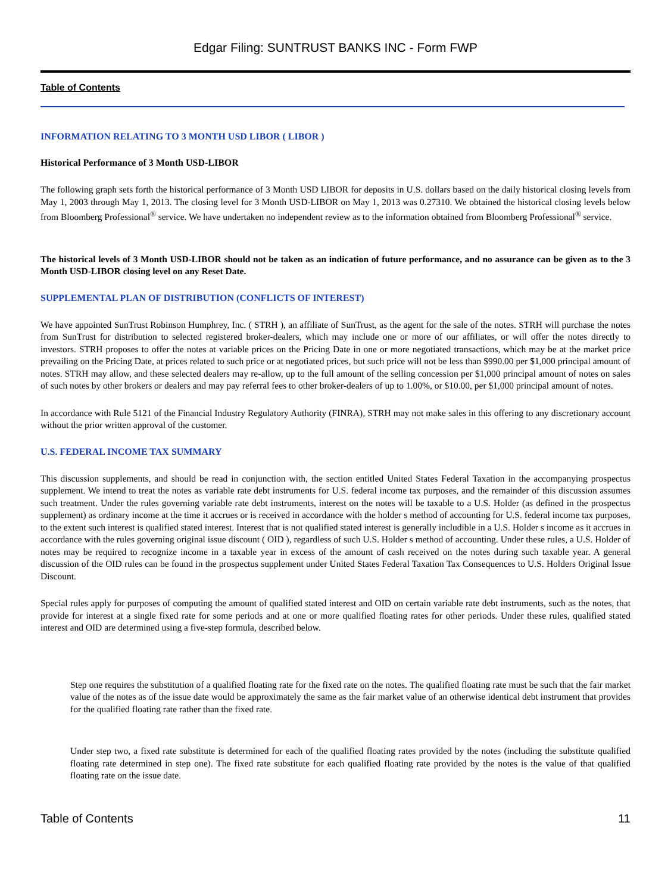Edgar Filing: SUNTRUST BANKS INC - Form FWP
Table of Contents
INFORMATION RELATING TO 3 MONTH USD LIBOR ( LIBOR )
Historical Performance of 3 Month USD-LIBOR
The following graph sets forth the historical performance of 3 Month USD LIBOR for deposits in U.S. dollars based on the daily historical closing levels from May 1, 2003 through May 1, 2013. The closing level for 3 Month USD-LIBOR on May 1, 2013 was 0.27310. We obtained the historical closing levels below from Bloomberg Professional<sup>®</sup> service. We have undertaken no independent review as to the information obtained from Bloomberg Professional<sup>®</sup> service.
The historical levels of 3 Month USD-LIBOR should not be taken as an indication of future performance, and no assurance can be given as to the 3 Month USD-LIBOR closing level on any Reset Date.
SUPPLEMENTAL PLAN OF DISTRIBUTION (CONFLICTS OF INTEREST)
We have appointed SunTrust Robinson Humphrey, Inc. ( STRH ), an affiliate of SunTrust, as the agent for the sale of the notes. STRH will purchase the notes from SunTrust for distribution to selected registered broker-dealers, which may include one or more of our affiliates, or will offer the notes directly to investors. STRH proposes to offer the notes at variable prices on the Pricing Date in one or more negotiated transactions, which may be at the market price prevailing on the Pricing Date, at prices related to such price or at negotiated prices, but such price will not be less than $990.00 per $1,000 principal amount of notes. STRH may allow, and these selected dealers may re-allow, up to the full amount of the selling concession per $1,000 principal amount of notes on sales of such notes by other brokers or dealers and may pay referral fees to other broker-dealers of up to 1.00%, or $10.00, per $1,000 principal amount of notes.
In accordance with Rule 5121 of the Financial Industry Regulatory Authority (FINRA), STRH may not make sales in this offering to any discretionary account without the prior written approval of the customer.
U.S. FEDERAL INCOME TAX SUMMARY
This discussion supplements, and should be read in conjunction with, the section entitled United States Federal Taxation in the accompanying prospectus supplement. We intend to treat the notes as variable rate debt instruments for U.S. federal income tax purposes, and the remainder of this discussion assumes such treatment. Under the rules governing variable rate debt instruments, interest on the notes will be taxable to a U.S. Holder (as defined in the prospectus supplement) as ordinary income at the time it accrues or is received in accordance with the holder s method of accounting for U.S. federal income tax purposes, to the extent such interest is qualified stated interest. Interest that is not qualified stated interest is generally includible in a U.S. Holder s income as it accrues in accordance with the rules governing original issue discount ( OID ), regardless of such U.S. Holder s method of accounting. Under these rules, a U.S. Holder of notes may be required to recognize income in a taxable year in excess of the amount of cash received on the notes during such taxable year. A general discussion of the OID rules can be found in the prospectus supplement under United States Federal Taxation Tax Consequences to U.S. Holders Original Issue Discount.
Special rules apply for purposes of computing the amount of qualified stated interest and OID on certain variable rate debt instruments, such as the notes, that provide for interest at a single fixed rate for some periods and at one or more qualified floating rates for other periods. Under these rules, qualified stated interest and OID are determined using a five-step formula, described below.
Step one requires the substitution of a qualified floating rate for the fixed rate on the notes. The qualified floating rate must be such that the fair market value of the notes as of the issue date would be approximately the same as the fair market value of an otherwise identical debt instrument that provides for the qualified floating rate rather than the fixed rate.
Under step two, a fixed rate substitute is determined for each of the qualified floating rates provided by the notes (including the substitute qualified floating rate determined in step one). The fixed rate substitute for each qualified floating rate provided by the notes is the value of that qualified floating rate on the issue date.
Table of Contents 11